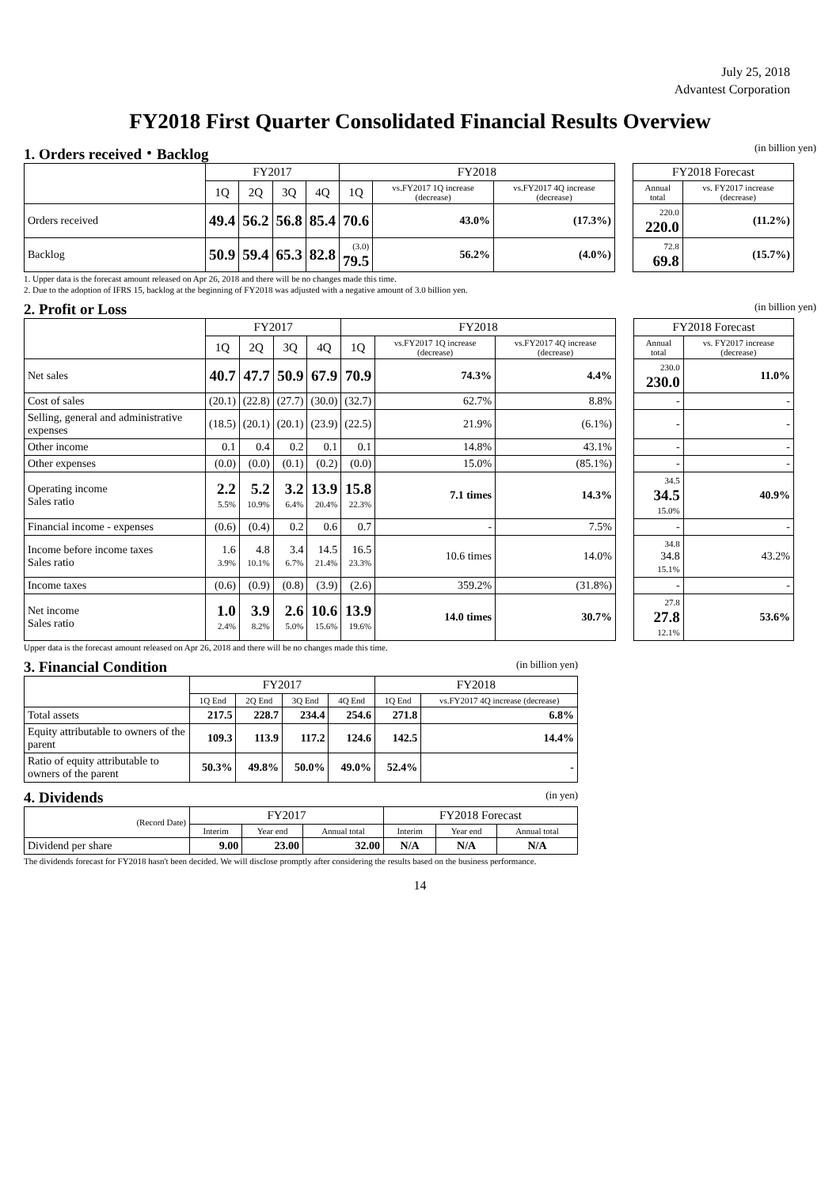July 25, 2018
Advantest Corporation
FY2018 First Quarter Consolidated Financial Results Overview
1. Orders received・Backlog (in billion yen)
| | FY2017 | | | | FY2018 | | | | FY2018 Forecast | |
| | 1Q | 2Q | 3Q | 4Q | 1Q | vs.FY2017 1Q increase (decrease) | vs.FY2017 4Q increase (decrease) | | Annual total | vs. FY2017 increase (decrease) |
| Orders received | 49.4 | 56.2 | 56.8 | 85.4 | 70.6 | 43.0% | (17.3%) | | 220.0 220.0 | (11.2%) |
| Backlog | 50.9 | 59.4 | 65.3 | 82.8 | (3.0) 79.5 | 56.2% | (4.0%) | | 72.8 69.8 | (15.7%) |
1. Upper data is the forecast amount released on Apr 26, 2018 and there will be no changes made this time.
2. Due to the adoption of IFRS 15, backlog at the beginning of FY2018 was adjusted with a negative amount of 3.0 billion yen.
2. Profit or Loss (in billion yen)
| | FY2017 | | | | FY2018 | | | | FY2018 Forecast | |
| | 1Q | 2Q | 3Q | 4Q | 1Q | vs.FY2017 1Q increase (decrease) | vs.FY2017 4Q increase (decrease) | | Annual total | vs. FY2017 increase (decrease) |
| Net sales | 40.7 | 47.7 | 50.9 | 67.9 | 70.9 | 74.3% | 4.4% | | 230.0 230.0 | 11.0% |
| Cost of sales | (20.1) | (22.8) | (27.7) | (30.0) | (32.7) | 62.7% | 8.8% | | - | - |
| Selling, general and administrative expenses | (18.5) | (20.1) | (20.1) | (23.9) | (22.5) | 21.9% | (6.1%) | | - | - |
| Other income | 0.1 | 0.4 | 0.2 | 0.1 | 0.1 | 14.8% | 43.1% | | - | - |
| Other expenses | (0.0) | (0.0) | (0.1) | (0.2) | (0.0) | 15.0% | (85.1%) | | - | - |
| Operating income Sales ratio | 2.2 5.5% | 5.2 10.9% | 3.2 6.4% | 13.9 20.4% | 15.8 22.3% | 7.1 times | 14.3% | | 34.5 34.5 15.0% | 40.9% |
| Financial income - expenses | (0.6) | (0.4) | 0.2 | 0.6 | 0.7 | - | 7.5% | | - | - |
| Income before income taxes Sales ratio | 1.6 3.9% | 4.8 10.1% | 3.4 6.7% | 14.5 21.4% | 16.5 23.3% | 10.6 times | 14.0% | | 34.8 34.8 15.1% | 43.2% |
| Income taxes | (0.6) | (0.9) | (0.8) | (3.9) | (2.6) | 359.2% | (31.8%) | | - | - |
| Net income Sales ratio | 1.0 2.4% | 3.9 8.2% | 2.6 5.0% | 10.6 15.6% | 13.9 19.6% | 14.0 times | 30.7% | | 27.8 27.8 12.1% | 53.6% |
Upper data is the forecast amount released on Apr 26, 2018 and there will be no changes made this time.
3. Financial Condition (in billion yen)
| | FY2017 | | | | FY2018 | |
| --- | --- | --- | --- | --- | --- | --- |
| | 1Q End | 2Q End | 3Q End | 4Q End | 1Q End | vs.FY2017 4Q increase (decrease) |
| Total assets | 217.5 | 228.7 | 234.4 | 254.6 | 271.8 | 6.8% |
| Equity attributable to owners of the parent | 109.3 | 113.9 | 117.2 | 124.6 | 142.5 | 14.4% |
| Ratio of equity attributable to owners of the parent | 50.3% | 49.8% | 50.0% | 49.0% | 52.4% | - |
4. Dividends (in yen)
| (Record Date) | FY2017 | | | FY2018 Forecast | | |
| --- | --- | --- | --- | --- | --- | --- |
| | Interim | Year end | Annual total | Interim | Year end | Annual total |
| Dividend per share | 9.00 | 23.00 | 32.00 | N/A | N/A | N/A |
The dividends forecast for FY2018 hasn't been decided. We will disclose promptly after considering the results based on the business performance.
14